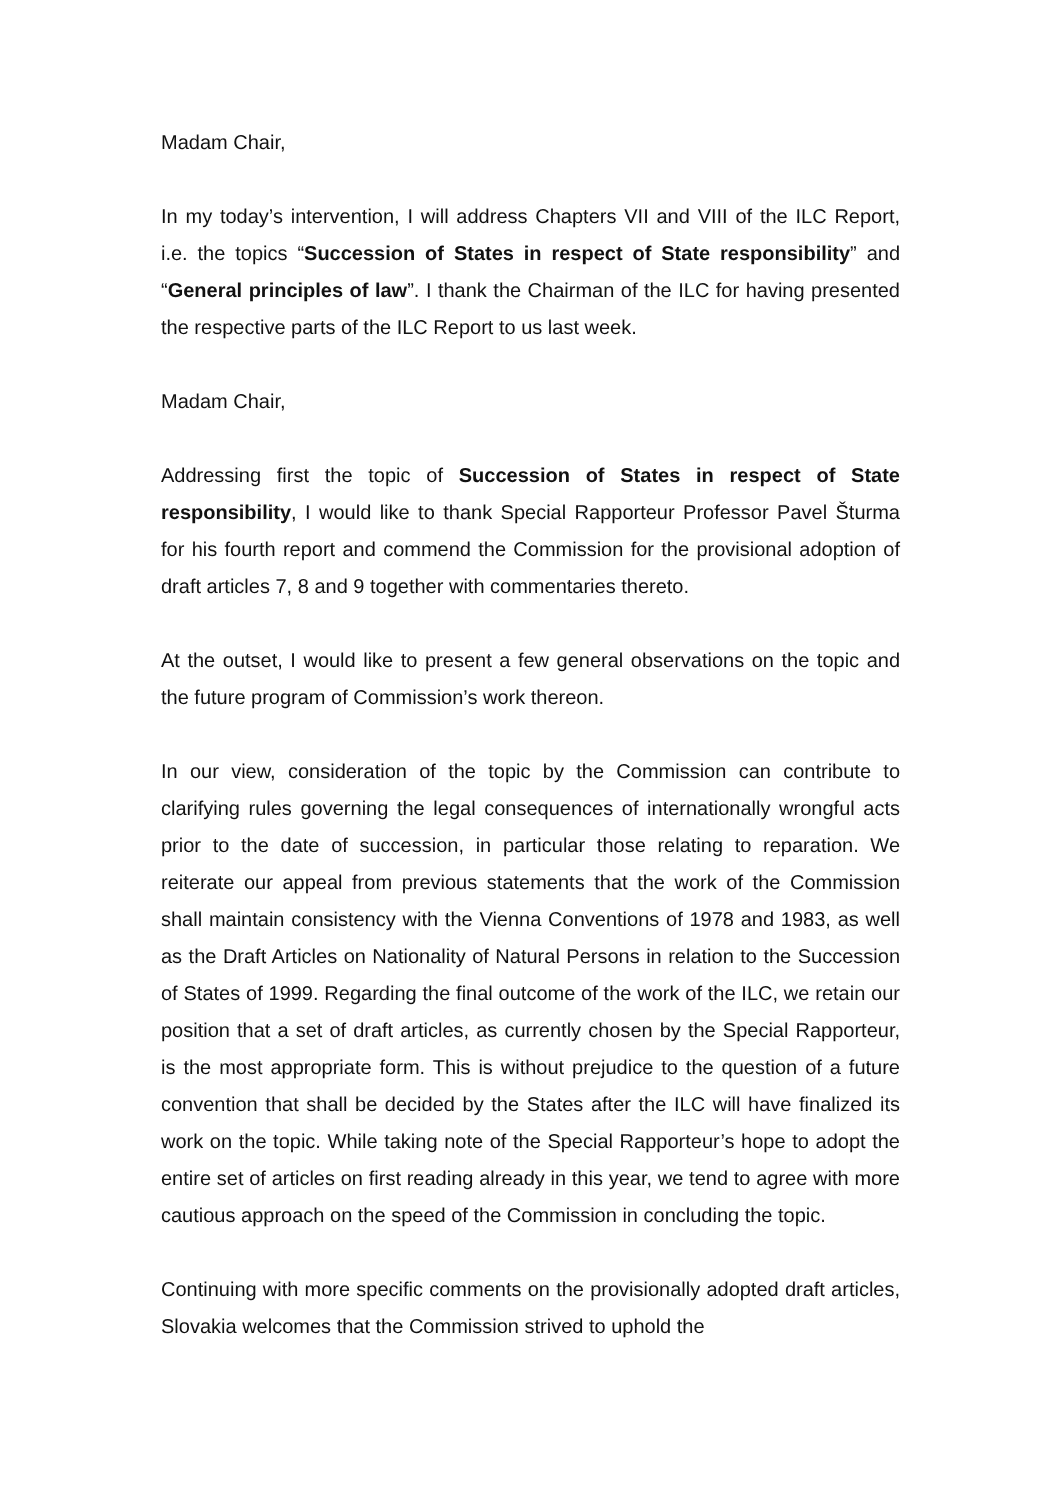Madam Chair,
In my today’s intervention, I will address Chapters VII and VIII of the ILC Report, i.e. the topics “Succession of States in respect of State responsibility” and “General principles of law”. I thank the Chairman of the ILC for having presented the respective parts of the ILC Report to us last week.
Madam Chair,
Addressing first the topic of Succession of States in respect of State responsibility, I would like to thank Special Rapporteur Professor Pavel Šturma for his fourth report and commend the Commission for the provisional adoption of draft articles 7, 8 and 9 together with commentaries thereto.
At the outset, I would like to present a few general observations on the topic and the future program of Commission’s work thereon.
In our view, consideration of the topic by the Commission can contribute to clarifying rules governing the legal consequences of internationally wrongful acts prior to the date of succession, in particular those relating to reparation. We reiterate our appeal from previous statements that the work of the Commission shall maintain consistency with the Vienna Conventions of 1978 and 1983, as well as the Draft Articles on Nationality of Natural Persons in relation to the Succession of States of 1999. Regarding the final outcome of the work of the ILC, we retain our position that a set of draft articles, as currently chosen by the Special Rapporteur, is the most appropriate form. This is without prejudice to the question of a future convention that shall be decided by the States after the ILC will have finalized its work on the topic. While taking note of the Special Rapporteur’s hope to adopt the entire set of articles on first reading already in this year, we tend to agree with more cautious approach on the speed of the Commission in concluding the topic.
Continuing with more specific comments on the provisionally adopted draft articles, Slovakia welcomes that the Commission strived to uphold the